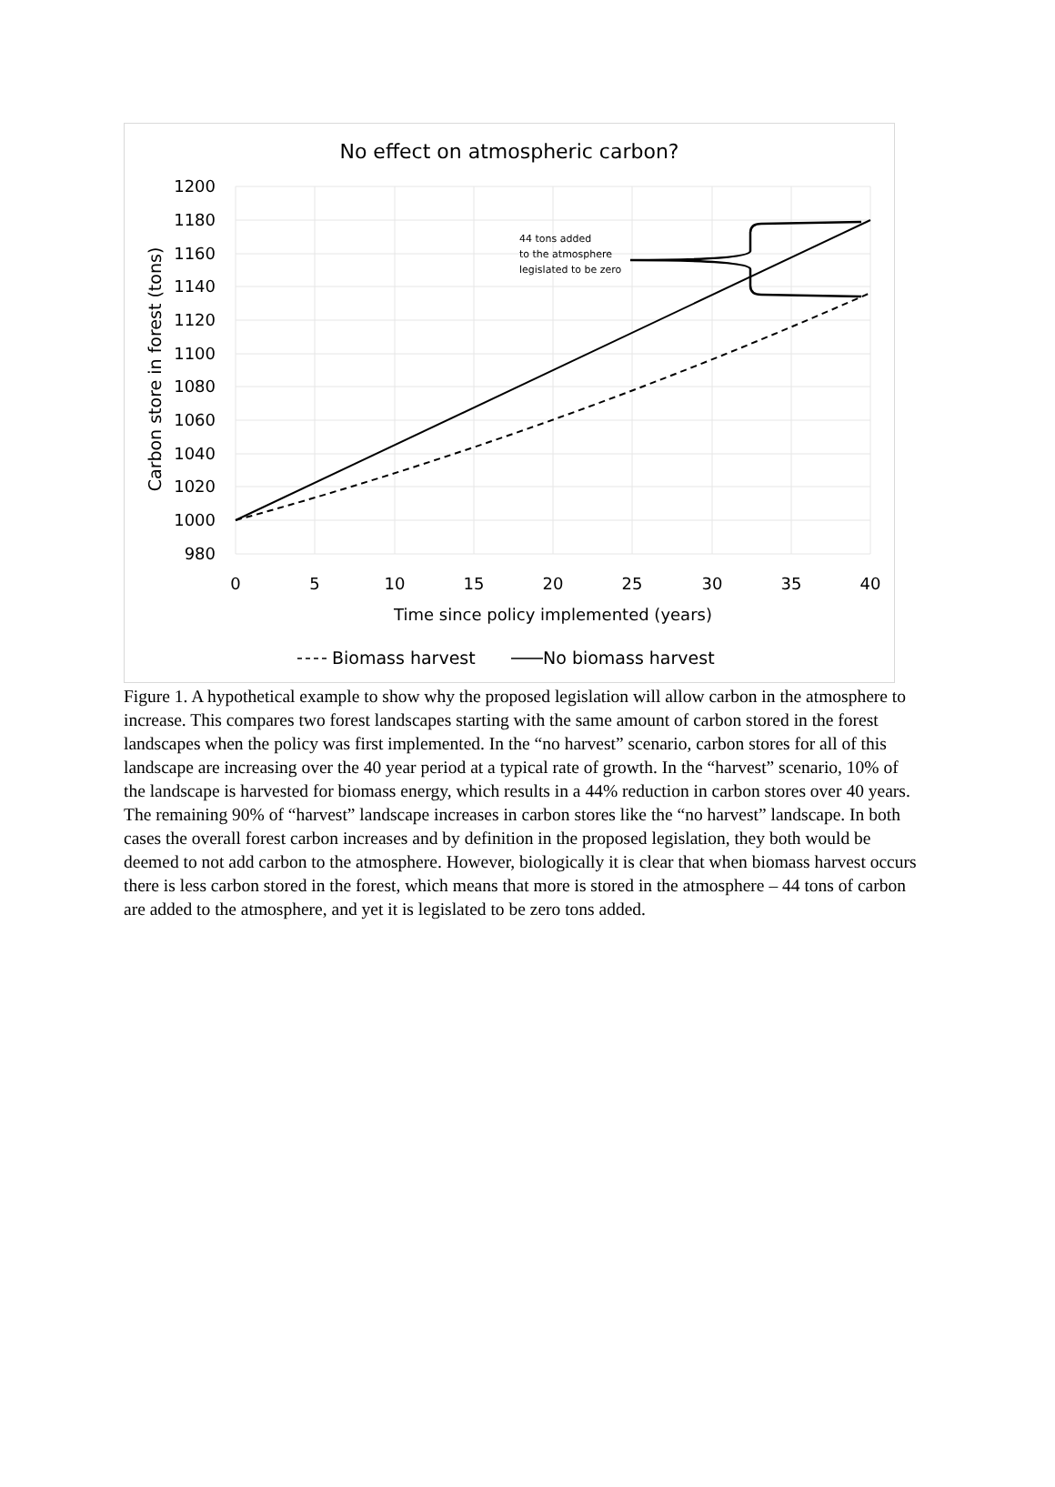No effect on atmospheric carbon?
1200
1180
1160
1140
1120
1100
1080
1060
1040
1020
1000
980
0
5
10
15
20
25
30
35
40
Time since policy implemented (years)
Carbon store in forest (tons)
44 tons added
to the atmosphere
legislated to be zero
Biomass harvest
No biomass harvest
Figure 1. A hypothetical example to show why the proposed legislation will allow carbon in the atmosphere to increase. This compares two forest landscapes starting with the same amount of carbon stored in the forest landscapes when the policy was first implemented. In the “no harvest” scenario, carbon stores for all of this landscape are increasing over the 40 year period at a typical rate of growth. In the “harvest” scenario, 10% of the landscape is harvested for biomass energy, which results in a 44% reduction in carbon stores over 40 years. The remaining 90% of “harvest” landscape increases in carbon stores like the “no harvest” landscape. In both cases the overall forest carbon increases and by definition in the proposed legislation, they both would be deemed to not add carbon to the atmosphere. However, biologically it is clear that when biomass harvest occurs there is less carbon stored in the forest, which means that more is stored in the atmosphere – 44 tons of carbon are added to the atmosphere, and yet it is legislated to be zero tons added.